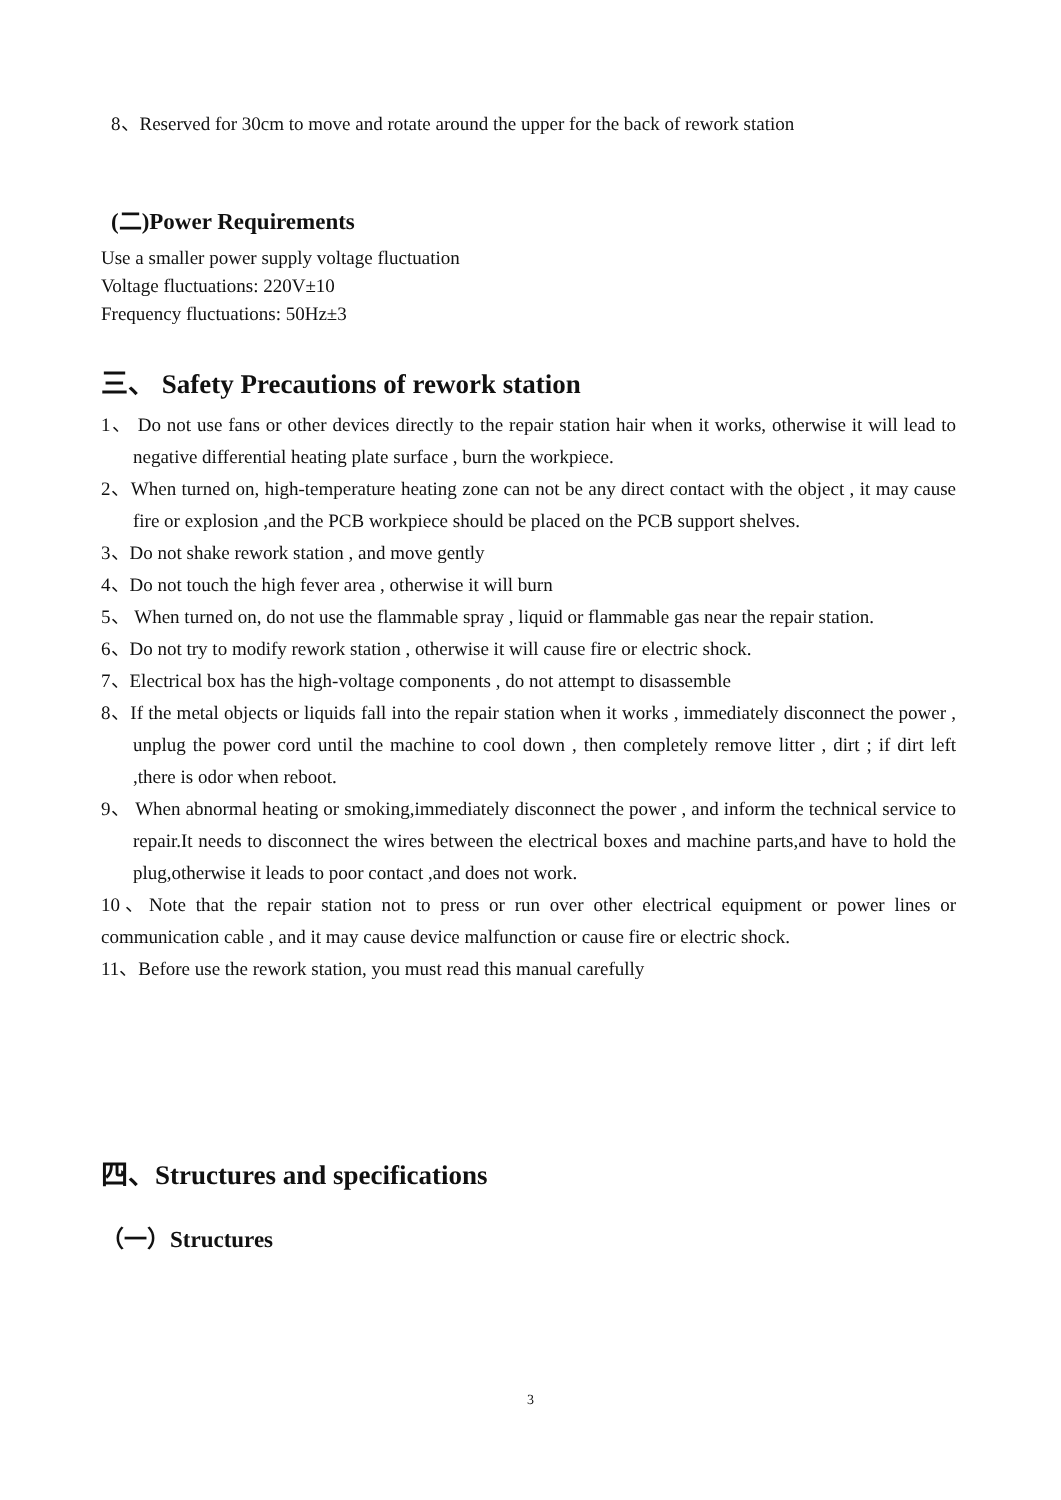8、Reserved for 30cm to move and rotate around the upper for the back of rework station
(二)Power Requirements
Use a smaller power supply voltage fluctuation
Voltage fluctuations: 220V±10
Frequency fluctuations: 50Hz±3
三、 Safety Precautions of rework station
1、 Do not use fans or other devices directly to the repair station hair when it works, otherwise it will lead to negative differential heating plate surface , burn the workpiece.
2、When turned on, high-temperature heating zone can not be any direct contact with the object , it may cause fire or explosion ,and the PCB workpiece should be placed on the PCB support shelves.
3、Do not shake rework station , and move gently
4、Do not touch the high fever area , otherwise it will burn
5、 When turned on, do not use the flammable spray , liquid or flammable gas near the repair station.
6、Do not try to modify rework station , otherwise it will cause fire or electric shock.
7、Electrical box has the high-voltage components , do not attempt to disassemble
8、If the metal objects or liquids fall into the repair station when it works , immediately disconnect the power , unplug the power cord until the machine to cool down , then completely remove litter , dirt ; if dirt left ,there is odor when reboot.
9、 When abnormal heating or smoking,immediately disconnect the power , and inform the technical service to repair.It needs to disconnect the wires between the electrical boxes and machine parts,and have to hold the plug,otherwise it leads to poor contact ,and does not work.
10、Note that the repair station not to press or run over other electrical equipment or power lines or communication cable , and it may cause device malfunction or cause fire or electric shock.
11、Before use the rework station, you must read this manual carefully
四、Structures and specifications
（一）Structures
3